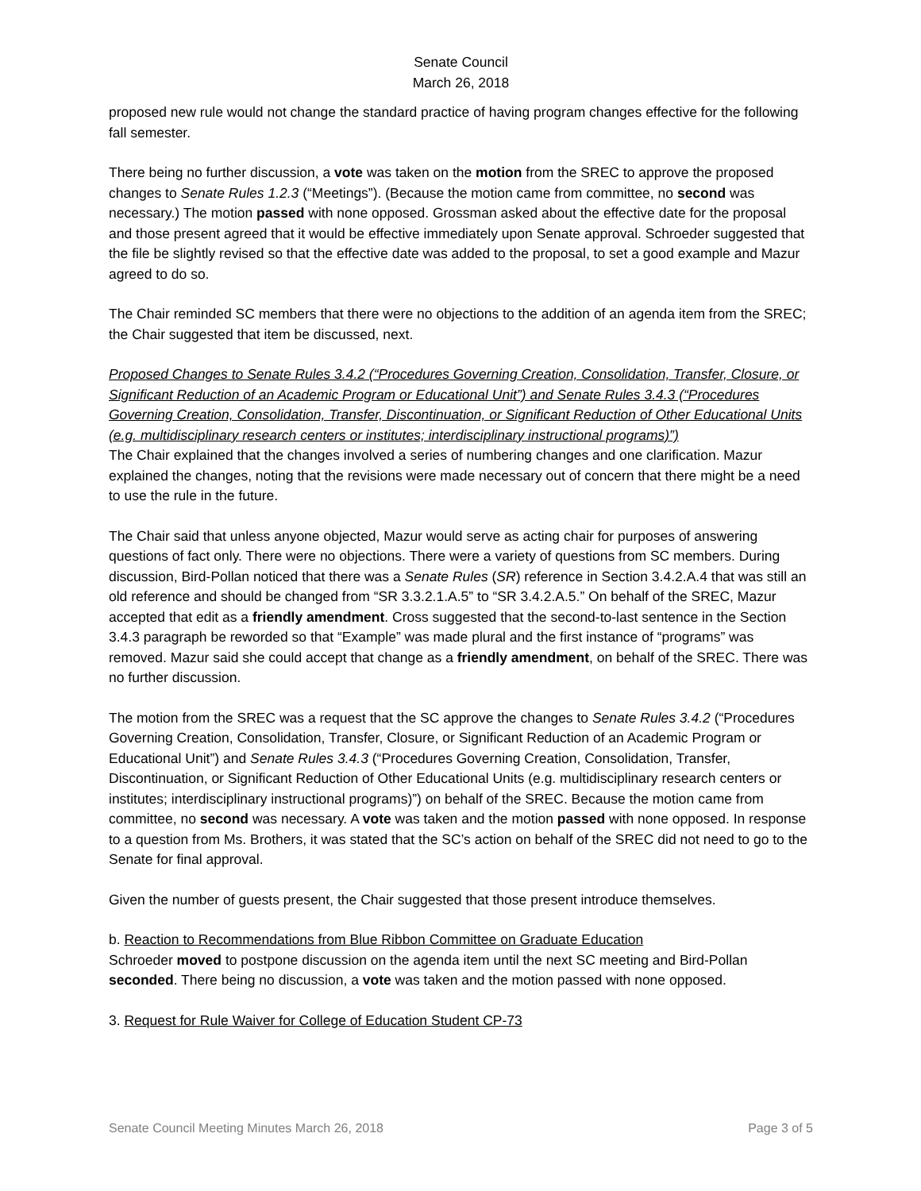Senate Council
March 26, 2018
proposed new rule would not change the standard practice of having program changes effective for the following fall semester.
There being no further discussion, a vote was taken on the motion from the SREC to approve the proposed changes to Senate Rules 1.2.3 (“Meetings”). (Because the motion came from committee, no second was necessary.) The motion passed with none opposed. Grossman asked about the effective date for the proposal and those present agreed that it would be effective immediately upon Senate approval. Schroeder suggested that the file be slightly revised so that the effective date was added to the proposal, to set a good example and Mazur agreed to do so.
The Chair reminded SC members that there were no objections to the addition of an agenda item from the SREC; the Chair suggested that item be discussed, next.
Proposed Changes to Senate Rules 3.4.2 (“Procedures Governing Creation, Consolidation, Transfer, Closure, or Significant Reduction of an Academic Program or Educational Unit”) and Senate Rules 3.4.3 (“Procedures Governing Creation, Consolidation, Transfer, Discontinuation, or Significant Reduction of Other Educational Units (e.g. multidisciplinary research centers or institutes; interdisciplinary instructional programs)”)
The Chair explained that the changes involved a series of numbering changes and one clarification. Mazur explained the changes, noting that the revisions were made necessary out of concern that there might be a need to use the rule in the future.
The Chair said that unless anyone objected, Mazur would serve as acting chair for purposes of answering questions of fact only. There were no objections. There were a variety of questions from SC members. During discussion, Bird-Pollan noticed that there was a Senate Rules (SR) reference in Section 3.4.2.A.4 that was still an old reference and should be changed from “SR 3.3.2.1.A.5” to “SR 3.4.2.A.5.” On behalf of the SREC, Mazur accepted that edit as a friendly amendment. Cross suggested that the second-to-last sentence in the Section 3.4.3 paragraph be reworded so that “Example” was made plural and the first instance of “programs” was removed. Mazur said she could accept that change as a friendly amendment, on behalf of the SREC. There was no further discussion.
The motion from the SREC was a request that the SC approve the changes to Senate Rules 3.4.2 (“Procedures Governing Creation, Consolidation, Transfer, Closure, or Significant Reduction of an Academic Program or Educational Unit”) and Senate Rules 3.4.3 (“Procedures Governing Creation, Consolidation, Transfer, Discontinuation, or Significant Reduction of Other Educational Units (e.g. multidisciplinary research centers or institutes; interdisciplinary instructional programs)”) on behalf of the SREC. Because the motion came from committee, no second was necessary. A vote was taken and the motion passed with none opposed. In response to a question from Ms. Brothers, it was stated that the SC’s action on behalf of the SREC did not need to go to the Senate for final approval.
Given the number of guests present, the Chair suggested that those present introduce themselves.
b. Reaction to Recommendations from Blue Ribbon Committee on Graduate Education
Schroeder moved to postpone discussion on the agenda item until the next SC meeting and Bird-Pollan seconded. There being no discussion, a vote was taken and the motion passed with none opposed.
3. Request for Rule Waiver for College of Education Student CP-73
Senate Council Meeting Minutes March 26, 2018 Page 3 of 5